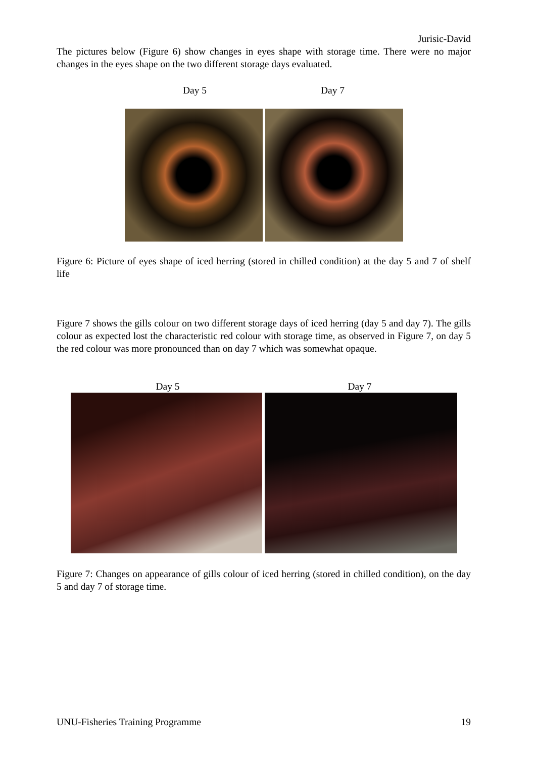Jurisic-David
The pictures below (Figure 6) show changes in eyes shape with storage time. There were no major changes in the eyes shape on the two different storage days evaluated.
Day 5 Day 7
Figure 6: Picture of eyes shape of iced herring (stored in chilled condition) at the day 5 and 7 of shelf life
Figure 7 shows the gills colour on two different storage days of iced herring (day 5 and day 7). The gills colour as expected lost the characteristic red colour with storage time, as observed in Figure 7, on day 5 the red colour was more pronounced than on day 7 which was somewhat opaque.
Day 5 Day 7
Figure 7: Changes on appearance of gills colour of iced herring (stored in chilled condition), on the day 5 and day 7 of storage time.
UNU-Fisheries Training Programme 19